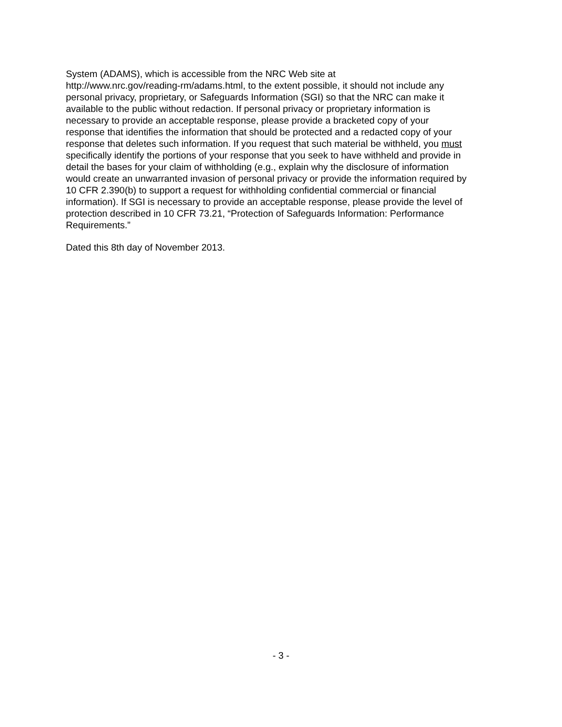System (ADAMS), which is accessible from the NRC Web site at http://www.nrc.gov/reading-rm/adams.html, to the extent possible, it should not include any personal privacy, proprietary, or Safeguards Information (SGI) so that the NRC can make it available to the public without redaction. If personal privacy or proprietary information is necessary to provide an acceptable response, please provide a bracketed copy of your response that identifies the information that should be protected and a redacted copy of your response that deletes such information. If you request that such material be withheld, you must specifically identify the portions of your response that you seek to have withheld and provide in detail the bases for your claim of withholding (e.g., explain why the disclosure of information would create an unwarranted invasion of personal privacy or provide the information required by 10 CFR 2.390(b) to support a request for withholding confidential commercial or financial information). If SGI is necessary to provide an acceptable response, please provide the level of protection described in 10 CFR 73.21, “Protection of Safeguards Information: Performance Requirements.”
Dated this 8th day of November 2013.
- 3 -